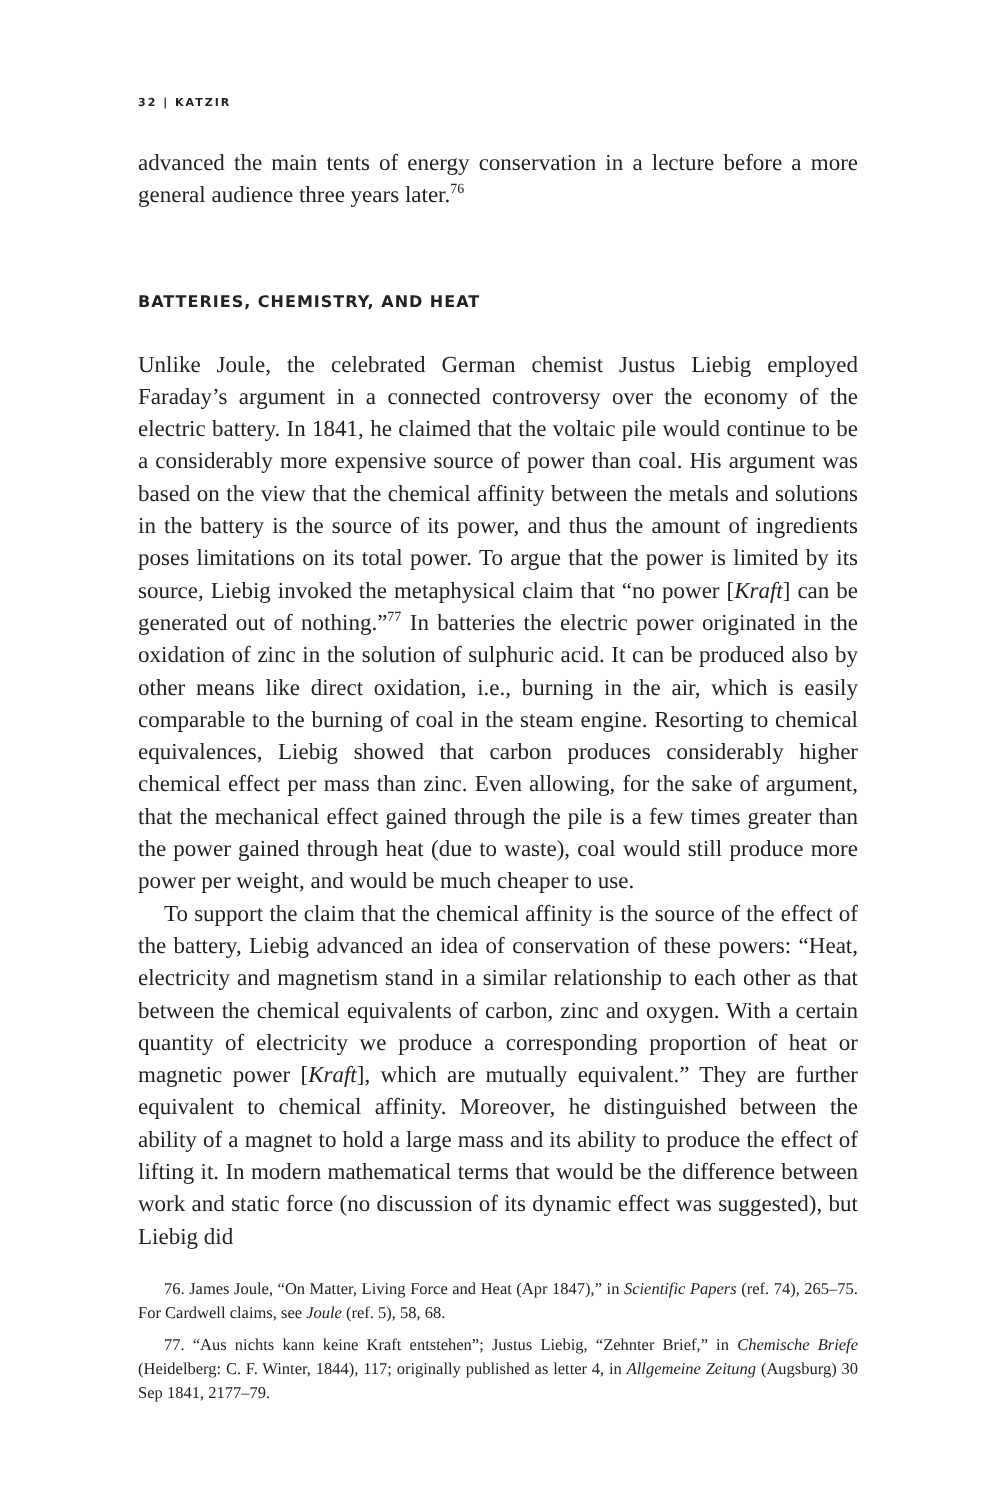32 | KATZIR
advanced the main tents of energy conservation in a lecture before a more general audience three years later.<sup>76</sup>
BATTERIES, CHEMISTRY, AND HEAT
Unlike Joule, the celebrated German chemist Justus Liebig employed Faraday’s argument in a connected controversy over the economy of the electric battery. In 1841, he claimed that the voltaic pile would continue to be a considerably more expensive source of power than coal. His argument was based on the view that the chemical affinity between the metals and solutions in the battery is the source of its power, and thus the amount of ingredients poses limitations on its total power. To argue that the power is limited by its source, Liebig invoked the metaphysical claim that “no power [Kraft] can be generated out of nothing.”<sup>77</sup> In batteries the electric power originated in the oxidation of zinc in the solution of sulphuric acid. It can be produced also by other means like direct oxidation, i.e., burning in the air, which is easily comparable to the burning of coal in the steam engine. Resorting to chemical equivalences, Liebig showed that carbon produces considerably higher chemical effect per mass than zinc. Even allowing, for the sake of argument, that the mechanical effect gained through the pile is a few times greater than the power gained through heat (due to waste), coal would still produce more power per weight, and would be much cheaper to use.
To support the claim that the chemical affinity is the source of the effect of the battery, Liebig advanced an idea of conservation of these powers: “Heat, electricity and magnetism stand in a similar relationship to each other as that between the chemical equivalents of carbon, zinc and oxygen. With a certain quantity of electricity we produce a corresponding proportion of heat or magnetic power [Kraft], which are mutually equivalent.” They are further equivalent to chemical affinity. Moreover, he distinguished between the ability of a magnet to hold a large mass and its ability to produce the effect of lifting it. In modern mathematical terms that would be the difference between work and static force (no discussion of its dynamic effect was suggested), but Liebig did
76. James Joule, “On Matter, Living Force and Heat (Apr 1847),” in Scientific Papers (ref. 74), 265–75. For Cardwell claims, see Joule (ref. 5), 58, 68.
77. “Aus nichts kann keine Kraft entstehen”; Justus Liebig, “Zehnter Brief,” in Chemische Briefe (Heidelberg: C. F. Winter, 1844), 117; originally published as letter 4, in Allgemeine Zeitung (Augsburg) 30 Sep 1841, 2177–79.